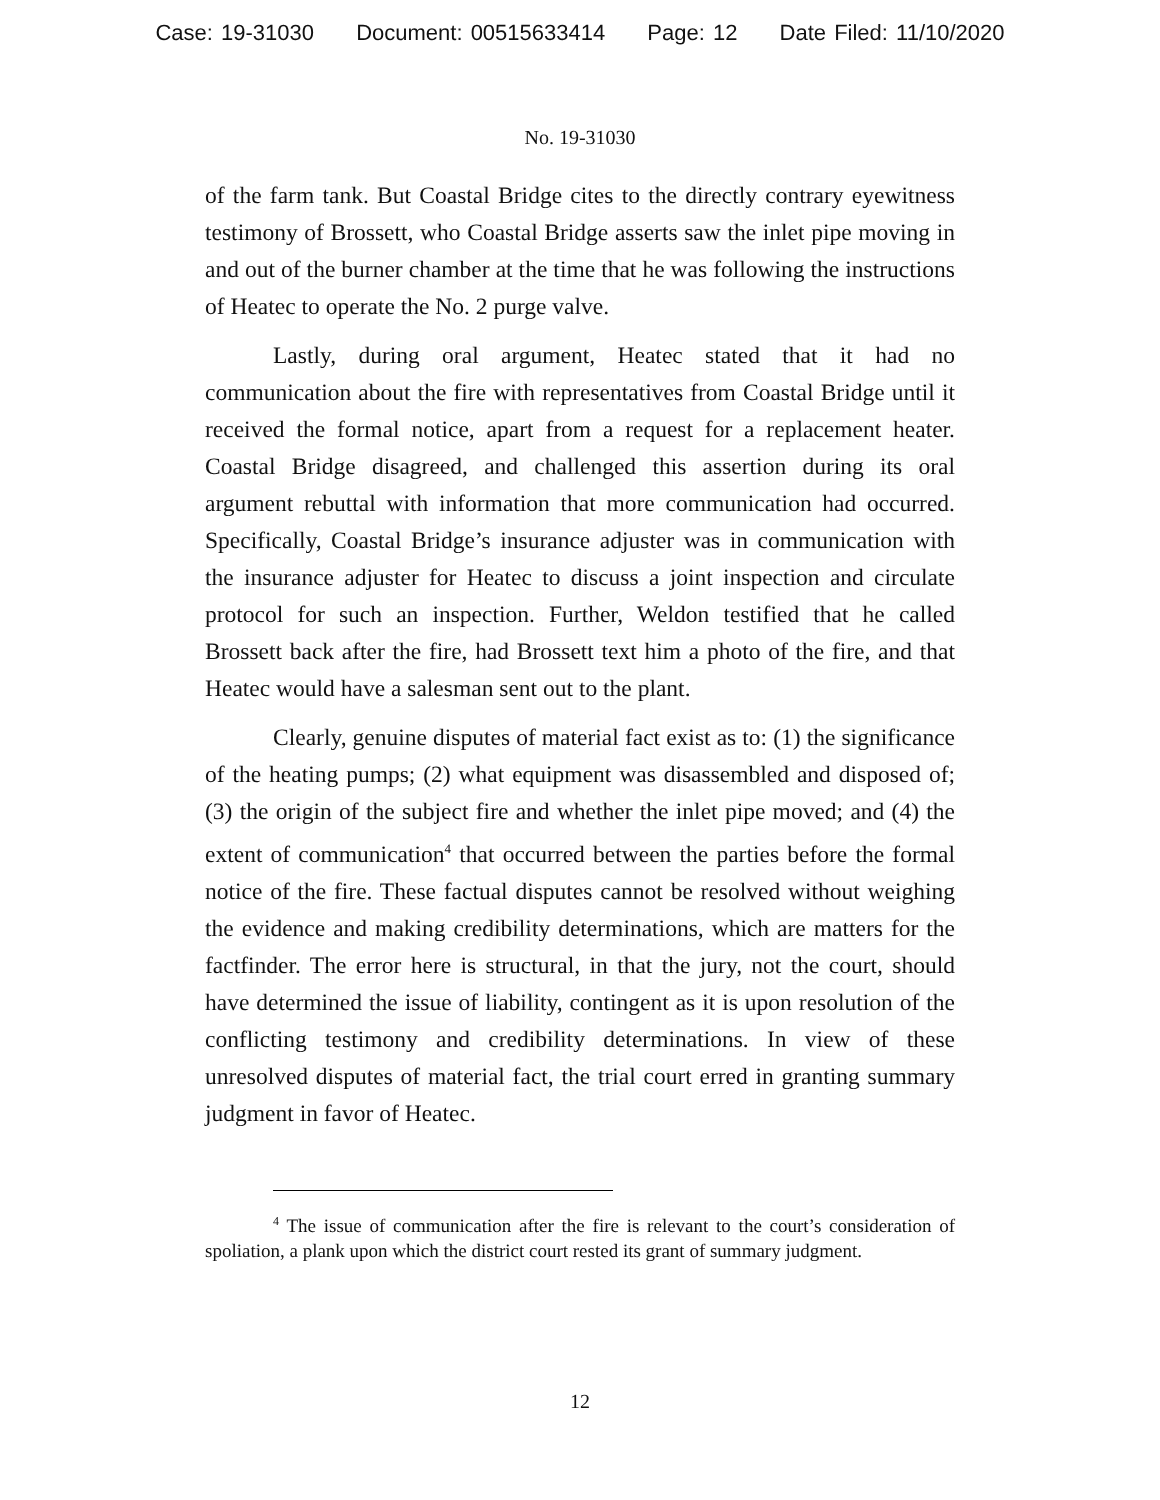Case: 19-31030 Document: 00515633414 Page: 12 Date Filed: 11/10/2020
No. 19-31030
of the farm tank. But Coastal Bridge cites to the directly contrary eyewitness testimony of Brossett, who Coastal Bridge asserts saw the inlet pipe moving in and out of the burner chamber at the time that he was following the instructions of Heatec to operate the No. 2 purge valve.
Lastly, during oral argument, Heatec stated that it had no communication about the fire with representatives from Coastal Bridge until it received the formal notice, apart from a request for a replacement heater. Coastal Bridge disagreed, and challenged this assertion during its oral argument rebuttal with information that more communication had occurred. Specifically, Coastal Bridge’s insurance adjuster was in communication with the insurance adjuster for Heatec to discuss a joint inspection and circulate protocol for such an inspection. Further, Weldon testified that he called Brossett back after the fire, had Brossett text him a photo of the fire, and that Heatec would have a salesman sent out to the plant.
Clearly, genuine disputes of material fact exist as to: (1) the significance of the heating pumps; (2) what equipment was disassembled and disposed of; (3) the origin of the subject fire and whether the inlet pipe moved; and (4) the extent of communication<sup>4</sup> that occurred between the parties before the formal notice of the fire. These factual disputes cannot be resolved without weighing the evidence and making credibility determinations, which are matters for the factfinder. The error here is structural, in that the jury, not the court, should have determined the issue of liability, contingent as it is upon resolution of the conflicting testimony and credibility determinations. In view of these unresolved disputes of material fact, the trial court erred in granting summary judgment in favor of Heatec.
<sup>4</sup> The issue of communication after the fire is relevant to the court’s consideration of spoliation, a plank upon which the district court rested its grant of summary judgment.
12